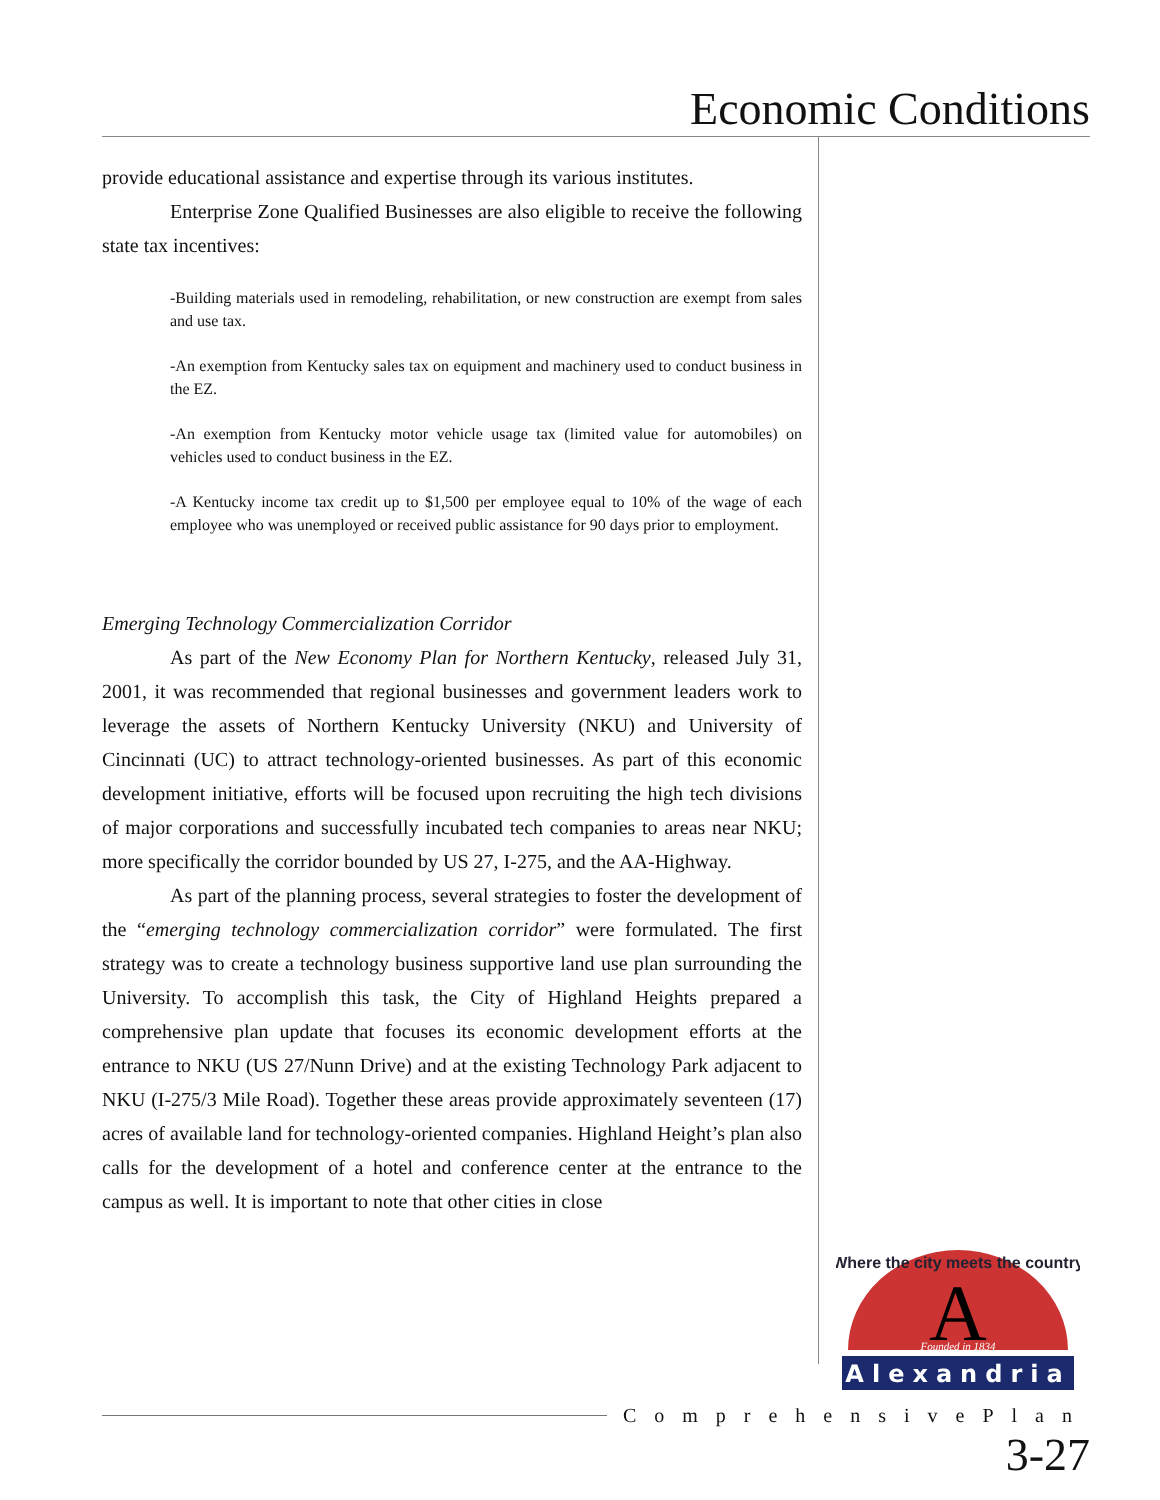Economic Conditions
provide educational assistance and expertise through its various institutes.
Enterprise Zone Qualified Businesses are also eligible to receive the following state tax incentives:
-Building materials used in remodeling, rehabilitation, or new construction are exempt from sales and use tax.
-An exemption from Kentucky sales tax on equipment and machinery used to conduct business in the EZ.
-An exemption from Kentucky motor vehicle usage tax (limited value for automobiles) on vehicles used to conduct business in the EZ.
-A Kentucky income tax credit up to $1,500 per employee equal to 10% of the wage of each employee who was unemployed or received public assistance for 90 days prior to employment.
Emerging Technology Commercialization Corridor
As part of the New Economy Plan for Northern Kentucky, released July 31, 2001, it was recommended that regional businesses and government leaders work to leverage the assets of Northern Kentucky University (NKU) and University of Cincinnati (UC) to attract technology-oriented businesses. As part of this economic development initiative, efforts will be focused upon recruiting the high tech divisions of major corporations and successfully incubated tech companies to areas near NKU; more specifically the corridor bounded by US 27, I-275, and the AA-Highway.
As part of the planning process, several strategies to foster the development of the “emerging technology commercialization corridor” were formulated. The first strategy was to create a technology business supportive land use plan surrounding the University. To accomplish this task, the City of Highland Heights prepared a comprehensive plan update that focuses its economic development efforts at the entrance to NKU (US 27/Nunn Drive) and at the existing Technology Park adjacent to NKU (I-275/3 Mile Road). Together these areas provide approximately seventeen (17) acres of available land for technology-oriented companies. Highland Height’s plan also calls for the development of a hotel and conference center at the entrance to the campus as well. It is important to note that other cities in close
A
Where the city meets the country
Founded in 1834
Alexandria
ComprehensivePlan
3-27